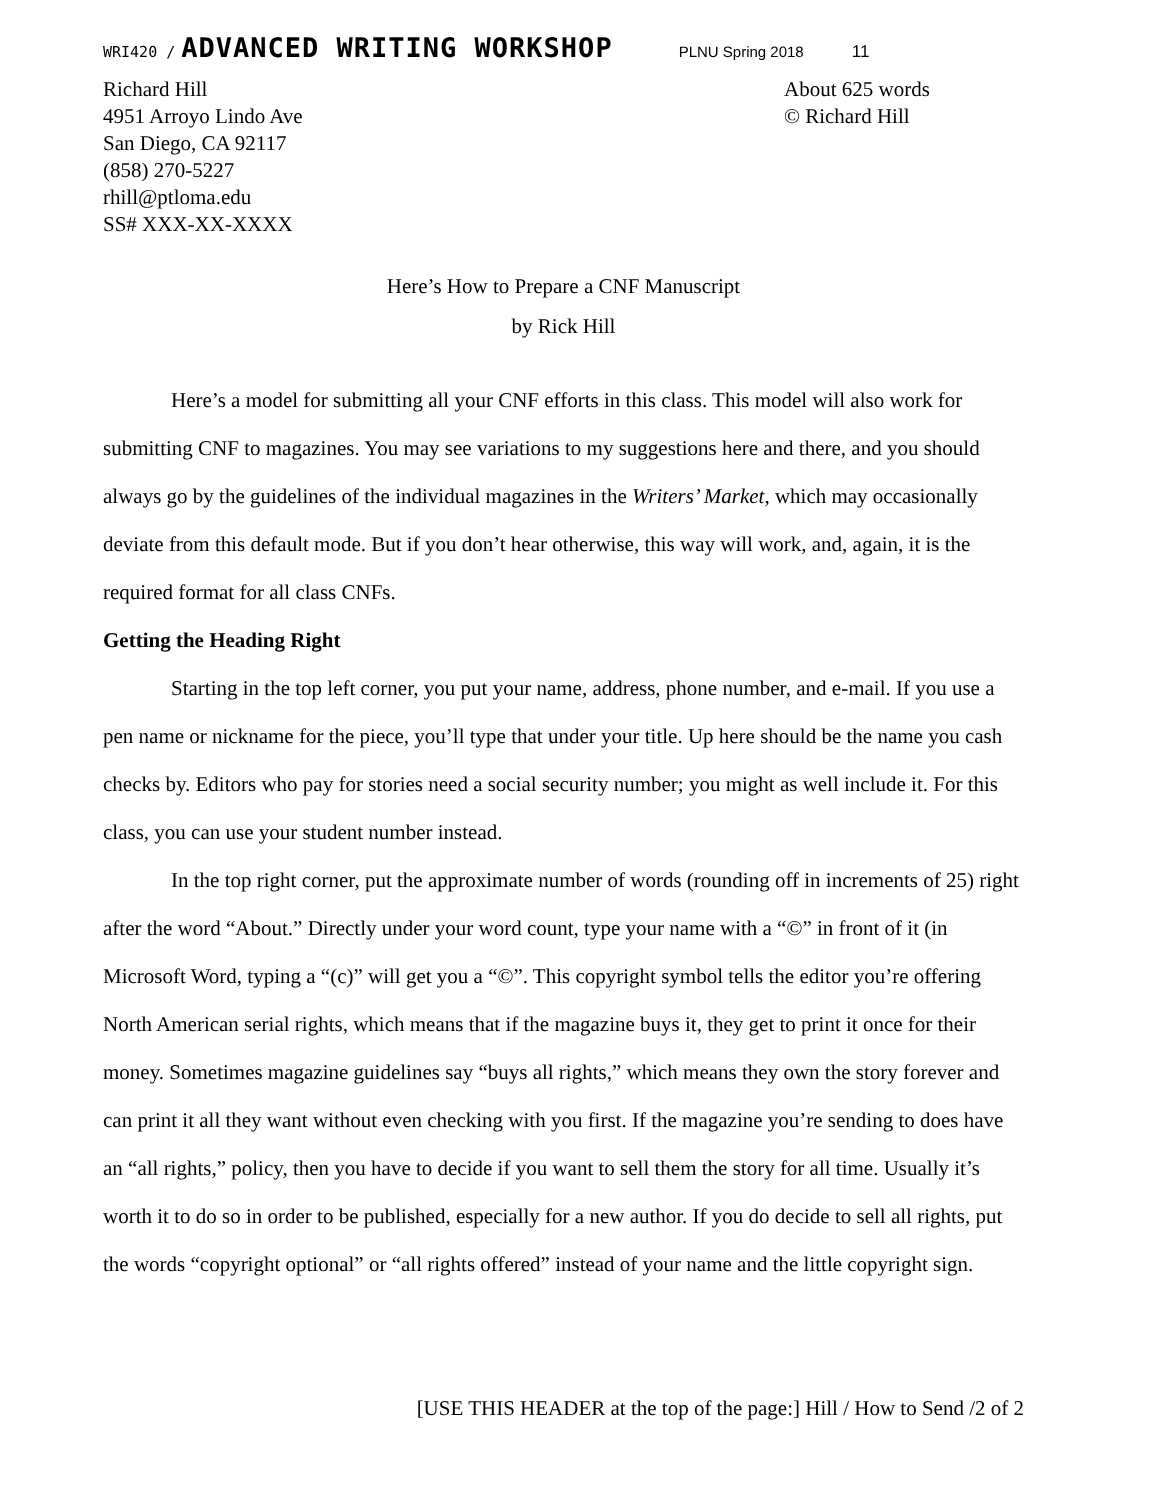WRI420 / ADVANCED WRITING WORKSHOP PLNU Spring 2018 11
Richard Hill
4951 Arroyo Lindo Ave
San Diego, CA 92117
(858) 270-5227
rhill@ptloma.edu
SS# XXX-XX-XXXX
About 625 words
© Richard Hill
Here’s How to Prepare a CNF Manuscript
by Rick Hill
Here’s a model for submitting all your CNF efforts in this class. This model will also work for submitting CNF to magazines. You may see variations to my suggestions here and there, and you should always go by the guidelines of the individual magazines in the Writers’ Market, which may occasionally deviate from this default mode. But if you don’t hear otherwise, this way will work, and, again, it is the required format for all class CNFs.
Getting the Heading Right
Starting in the top left corner, you put your name, address, phone number, and e-mail. If you use a pen name or nickname for the piece, you’ll type that under your title. Up here should be the name you cash checks by. Editors who pay for stories need a social security number; you might as well include it. For this class, you can use your student number instead.
In the top right corner, put the approximate number of words (rounding off in increments of 25) right after the word “About.” Directly under your word count, type your name with a “©” in front of it (in Microsoft Word, typing a “(c)” will get you a “©”. This copyright symbol tells the editor you’re offering North American serial rights, which means that if the magazine buys it, they get to print it once for their money. Sometimes magazine guidelines say “buys all rights,” which means they own the story forever and can print it all they want without even checking with you first. If the magazine you’re sending to does have an “all rights,” policy, then you have to decide if you want to sell them the story for all time. Usually it’s worth it to do so in order to be published, especially for a new author. If you do decide to sell all rights, put the words “copyright optional” or “all rights offered” instead of your name and the little copyright sign.
[USE THIS HEADER at the top of the page:] Hill / How to Send /2 of 2